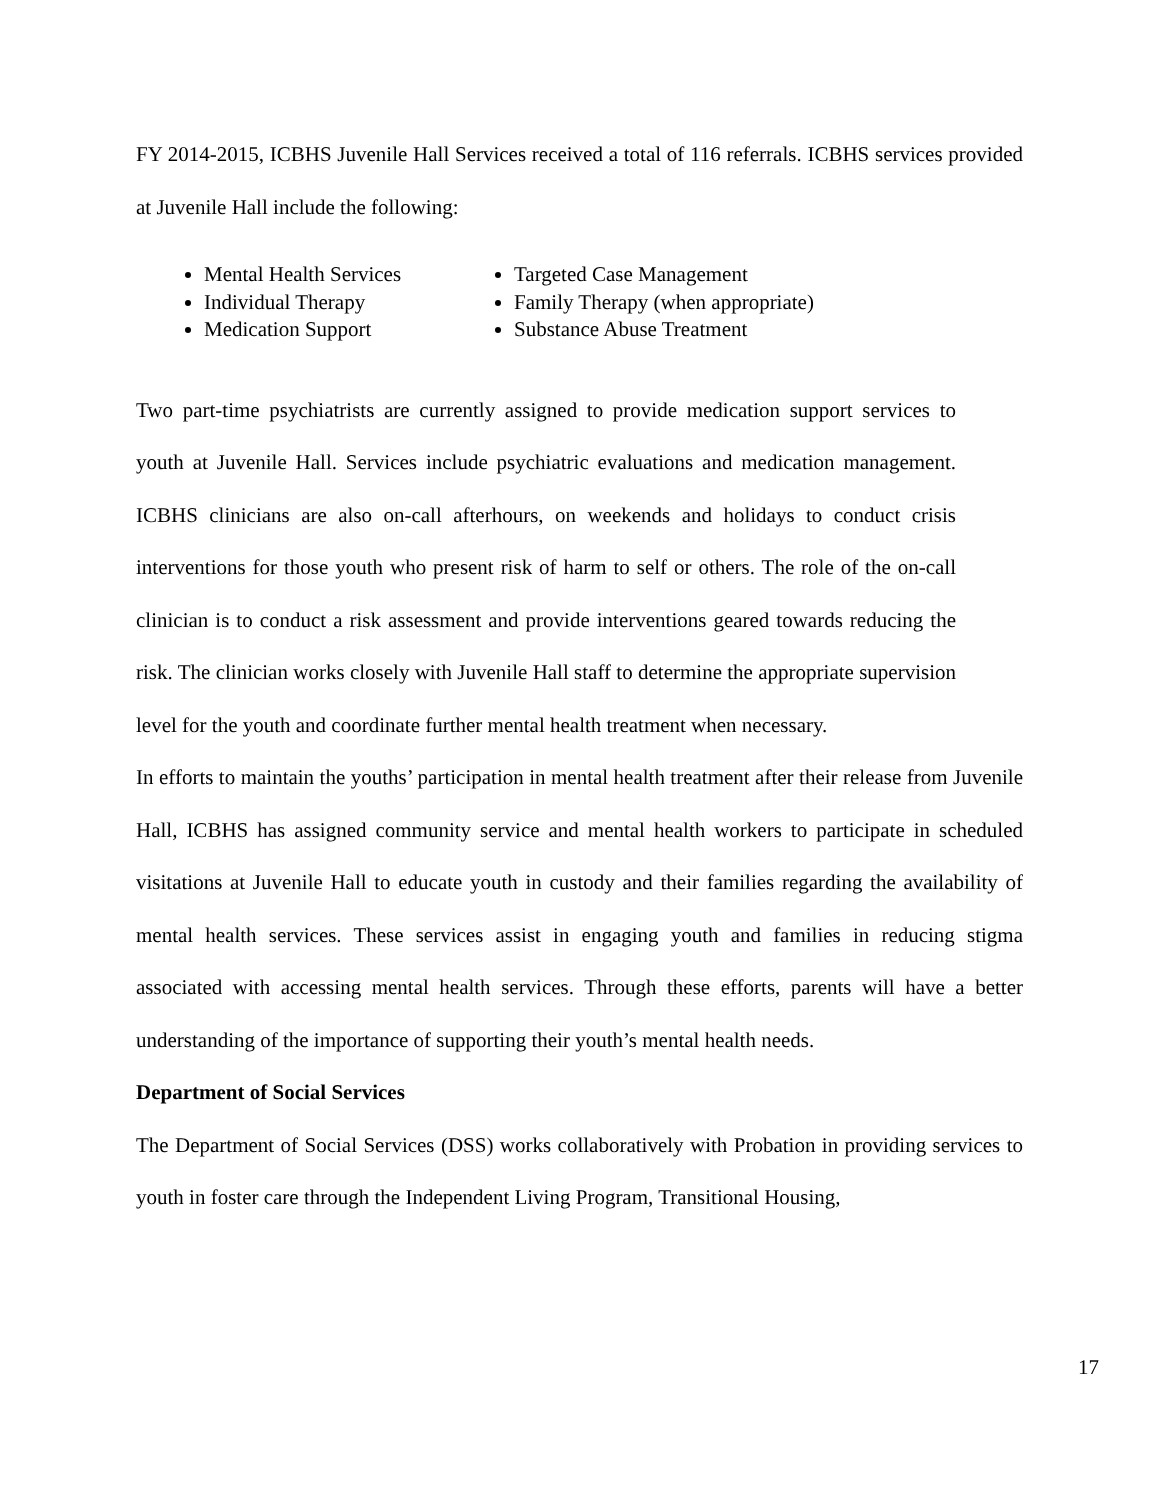FY 2014-2015, ICBHS Juvenile Hall Services received a total of 116 referrals. ICBHS services provided at Juvenile Hall include the following:
Mental Health Services
Individual Therapy
Medication Support
Targeted Case Management
Family Therapy (when appropriate)
Substance Abuse Treatment
Two part-time psychiatrists are currently assigned to provide medication support services to youth at Juvenile Hall. Services include psychiatric evaluations and medication management. ICBHS clinicians are also on-call afterhours, on weekends and holidays to conduct crisis interventions for those youth who present risk of harm to self or others. The role of the on-call clinician is to conduct a risk assessment and provide interventions geared towards reducing the risk. The clinician works closely with Juvenile Hall staff to determine the appropriate supervision level for the youth and coordinate further mental health treatment when necessary.
In efforts to maintain the youths’ participation in mental health treatment after their release from Juvenile Hall, ICBHS has assigned community service and mental health workers to participate in scheduled visitations at Juvenile Hall to educate youth in custody and their families regarding the availability of mental health services. These services assist in engaging youth and families in reducing stigma associated with accessing mental health services. Through these efforts, parents will have a better understanding of the importance of supporting their youth’s mental health needs.
Department of Social Services
The Department of Social Services (DSS) works collaboratively with Probation in providing services to youth in foster care through the Independent Living Program, Transitional Housing,
17